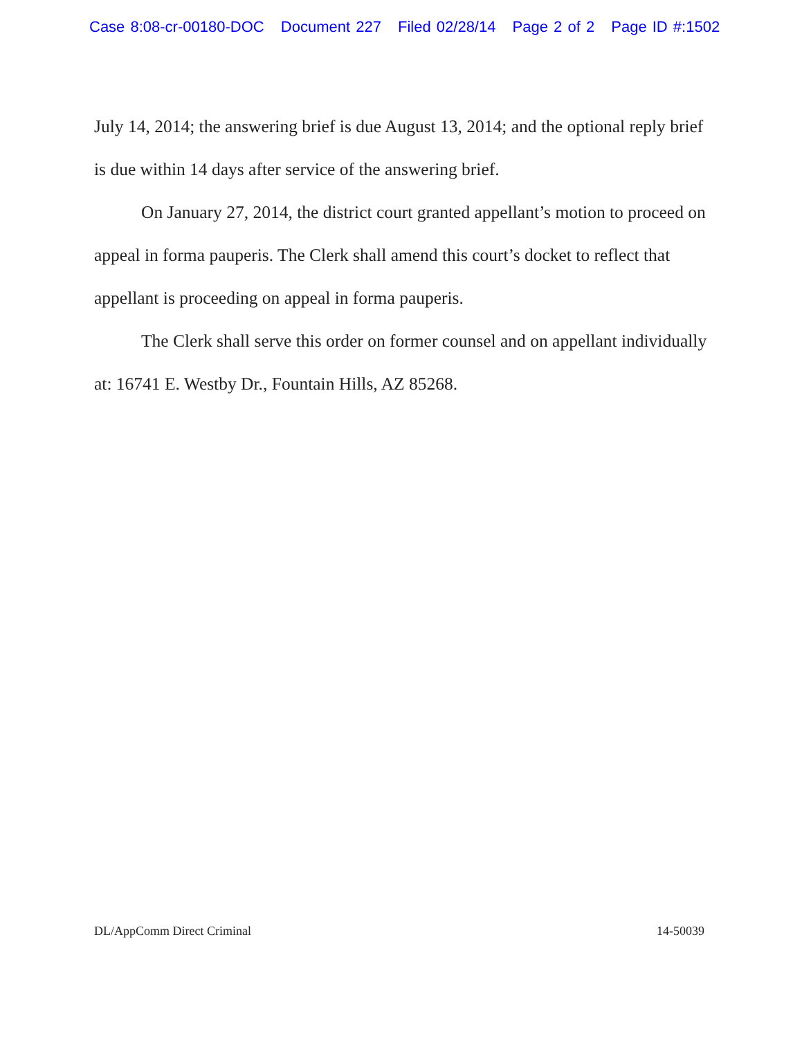Case 8:08-cr-00180-DOC Document 227 Filed 02/28/14 Page 2 of 2 Page ID #:1502
July 14, 2014; the answering brief is due August 13, 2014; and the optional reply brief is due within 14 days after service of the answering brief.
On January 27, 2014, the district court granted appellant’s motion to proceed on appeal in forma pauperis. The Clerk shall amend this court’s docket to reflect that appellant is proceeding on appeal in forma pauperis.
The Clerk shall serve this order on former counsel and on appellant individually at: 16741 E. Westby Dr., Fountain Hills, AZ 85268.
DL/AppComm Direct Criminal 14-50039